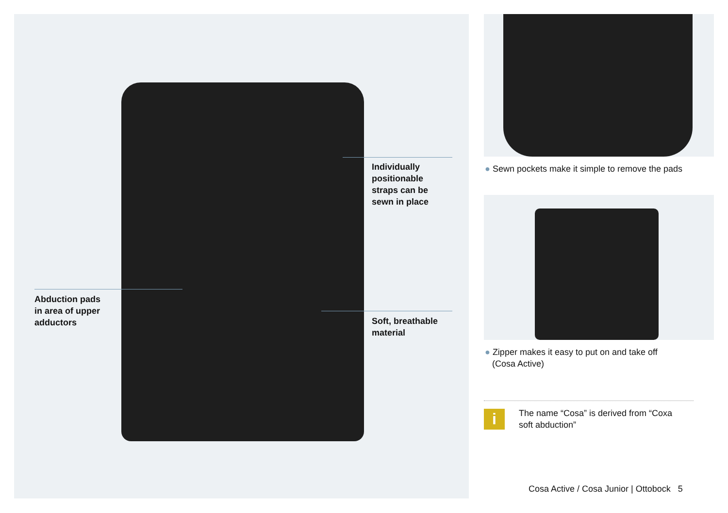Individually
positionable
straps can be
sewn in place
Abduction pads
in area of upper
adductors
Soft, breathable
material
● Sewn pockets make it simple to remove the pads
● Zipper makes it easy to put on and take off
(Cosa Active)
i
The name “Cosa” is derived from “Coxa
soft abduction”
Cosa Active / Cosa Junior | Ottobock 5